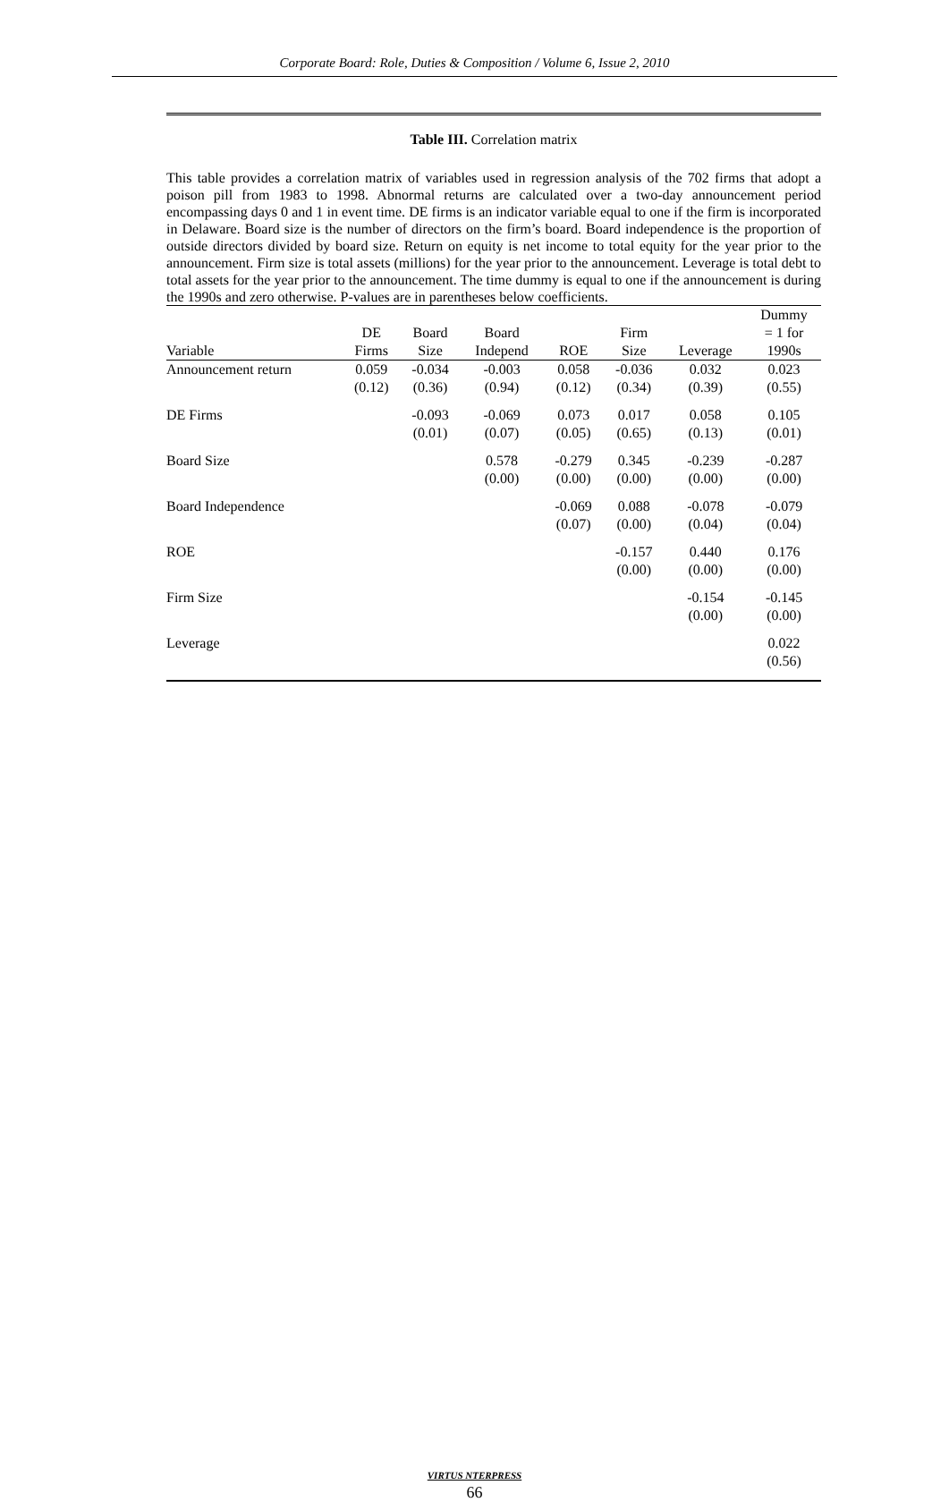Corporate Board: Role, Duties & Composition / Volume 6, Issue 2, 2010
Table III. Correlation matrix
This table provides a correlation matrix of variables used in regression analysis of the 702 firms that adopt a poison pill from 1983 to 1998. Abnormal returns are calculated over a two-day announcement period encompassing days 0 and 1 in event time. DE firms is an indicator variable equal to one if the firm is incorporated in Delaware. Board size is the number of directors on the firm’s board. Board independence is the proportion of outside directors divided by board size. Return on equity is net income to total equity for the year prior to the announcement. Firm size is total assets (millions) for the year prior to the announcement. Leverage is total debt to total assets for the year prior to the announcement. The time dummy is equal to one if the announcement is during the 1990s and zero otherwise. P-values are in parentheses below coefficients.
| Variable | DE Firms | Board Size | Board Independ | ROE | Firm Size | Leverage | Dummy = 1 for 1990s |
| --- | --- | --- | --- | --- | --- | --- | --- |
| Announcement return | 0.059 (0.12) | -0.034 (0.36) | -0.003 (0.94) | 0.058 (0.12) | -0.036 (0.34) | 0.032 (0.39) | 0.023 (0.55) |
| DE Firms | | -0.093 (0.01) | -0.069 (0.07) | 0.073 (0.05) | 0.017 (0.65) | 0.058 (0.13) | 0.105 (0.01) |
| Board Size | | | 0.578 (0.00) | -0.279 (0.00) | 0.345 (0.00) | -0.239 (0.00) | -0.287 (0.00) |
| Board Independence | | | | -0.069 (0.07) | 0.088 (0.00) | -0.078 (0.04) | -0.079 (0.04) |
| ROE | | | | | -0.157 (0.00) | 0.440 (0.00) | 0.176 (0.00) |
| Firm Size | | | | | | -0.154 (0.00) | -0.145 (0.00) |
| Leverage | | | | | | | 0.022 (0.56) |
VIRTUS NTERPRESS
66